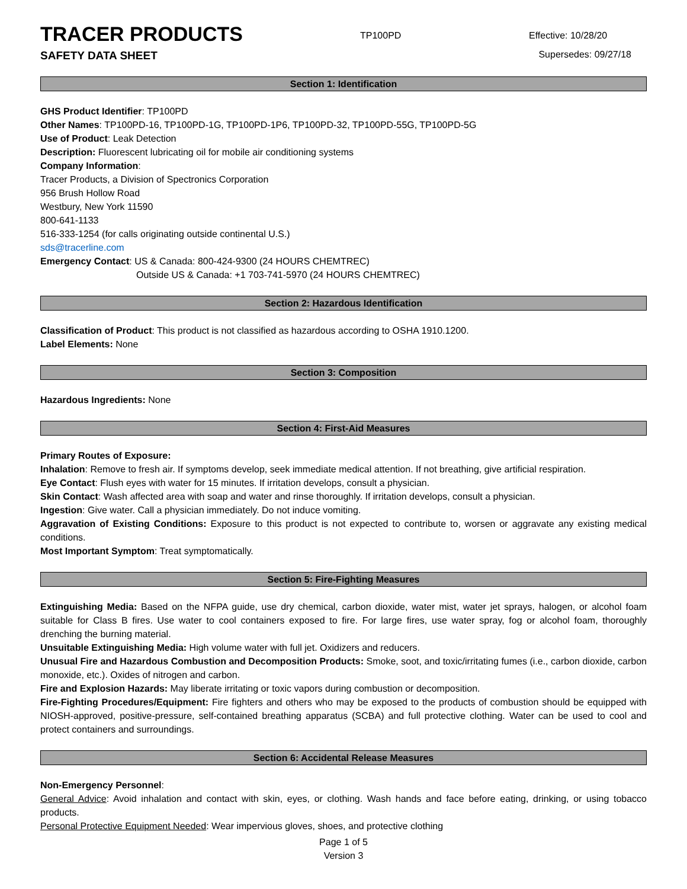TRACER PRODUCTS
TP100PD
Effective: 10/28/20
SAFETY DATA SHEET Supersedes: 09/27/18
Section 1: Identification
GHS Product Identifier: TP100PD
Other Names: TP100PD-16, TP100PD-1G, TP100PD-1P6, TP100PD-32, TP100PD-55G, TP100PD-5G
Use of Product: Leak Detection
Description: Fluorescent lubricating oil for mobile air conditioning systems
Company Information:
Tracer Products, a Division of Spectronics Corporation
956 Brush Hollow Road
Westbury, New York 11590
800-641-1133
516-333-1254 (for calls originating outside continental U.S.)
sds@tracerline.com
Emergency Contact: US & Canada: 800-424-9300 (24 HOURS CHEMTREC)
Outside US & Canada: +1 703-741-5970 (24 HOURS CHEMTREC)
Section 2: Hazardous Identification
Classification of Product: This product is not classified as hazardous according to OSHA 1910.1200.
Label Elements: None
Section 3: Composition
Hazardous Ingredients: None
Section 4: First-Aid Measures
Primary Routes of Exposure:
Inhalation: Remove to fresh air. If symptoms develop, seek immediate medical attention. If not breathing, give artificial respiration.
Eye Contact: Flush eyes with water for 15 minutes. If irritation develops, consult a physician.
Skin Contact: Wash affected area with soap and water and rinse thoroughly. If irritation develops, consult a physician.
Ingestion: Give water. Call a physician immediately. Do not induce vomiting.
Aggravation of Existing Conditions: Exposure to this product is not expected to contribute to, worsen or aggravate any existing medical conditions.
Most Important Symptom: Treat symptomatically.
Section 5: Fire-Fighting Measures
Extinguishing Media: Based on the NFPA guide, use dry chemical, carbon dioxide, water mist, water jet sprays, halogen, or alcohol foam suitable for Class B fires. Use water to cool containers exposed to fire. For large fires, use water spray, fog or alcohol foam, thoroughly drenching the burning material.
Unsuitable Extinguishing Media: High volume water with full jet. Oxidizers and reducers.
Unusual Fire and Hazardous Combustion and Decomposition Products: Smoke, soot, and toxic/irritating fumes (i.e., carbon dioxide, carbon monoxide, etc.). Oxides of nitrogen and carbon.
Fire and Explosion Hazards: May liberate irritating or toxic vapors during combustion or decomposition.
Fire-Fighting Procedures/Equipment: Fire fighters and others who may be exposed to the products of combustion should be equipped with NIOSH-approved, positive-pressure, self-contained breathing apparatus (SCBA) and full protective clothing. Water can be used to cool and protect containers and surroundings.
Section 6: Accidental Release Measures
Non-Emergency Personnel:
General Advice: Avoid inhalation and contact with skin, eyes, or clothing. Wash hands and face before eating, drinking, or using tobacco products.
Personal Protective Equipment Needed: Wear impervious gloves, shoes, and protective clothing
Page 1 of 5
Version 3